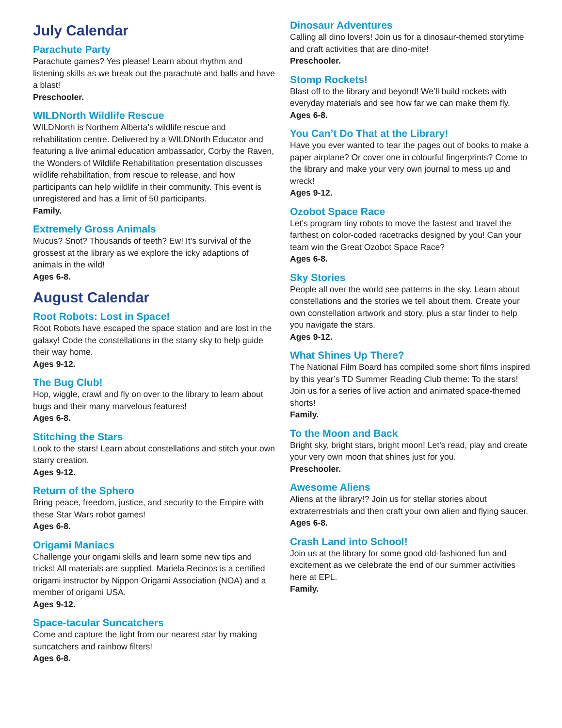July Calendar
Parachute Party
Parachute games? Yes please! Learn about rhythm and listening skills as we break out the parachute and balls and have a blast!
Preschooler.
WILDNorth Wildlife Rescue
WILDNorth is Northern Alberta’s wildlife rescue and rehabilitation centre. Delivered by a WILDNorth Educator and featuring a live animal education ambassador, Corby the Raven, the Wonders of Wildlife Rehabilitation presentation discusses wildlife rehabilitation, from rescue to release, and how participants can help wildlife in their community. This event is unregistered and has a limit of 50 participants.
Family.
Extremely Gross Animals
Mucus? Snot? Thousands of teeth? Ew! It’s survival of the grossest at the library as we explore the icky adaptions of animals in the wild!
Ages 6-8.
August Calendar
Root Robots: Lost in Space!
Root Robots have escaped the space station and are lost in the galaxy! Code the constellations in the starry sky to help guide their way home.
Ages 9-12.
The Bug Club!
Hop, wiggle, crawl and fly on over to the library to learn about bugs and their many marvelous features!
Ages 6-8.
Stitching the Stars
Look to the stars! Learn about constellations and stitch your own starry creation.
Ages 9-12.
Return of the Sphero
Bring peace, freedom, justice, and security to the Empire with these Star Wars robot games!
Ages 6-8.
Origami Maniacs
Challenge your origami skills and learn some new tips and tricks! All materials are supplied. Mariela Recinos is a certified origami instructor by Nippon Origami Association (NOA) and a member of origami USA.
Ages 9-12.
Space-tacular Suncatchers
Come and capture the light from our nearest star by making suncatchers and rainbow filters!
Ages 6-8.
Dinosaur Adventures
Calling all dino lovers! Join us for a dinosaur-themed storytime and craft activities that are dino-mite!
Preschooler.
Stomp Rockets!
Blast off to the library and beyond! We’ll build rockets with everyday materials and see how far we can make them fly.
Ages 6-8.
You Can’t Do That at the Library!
Have you ever wanted to tear the pages out of books to make a paper airplane? Or cover one in colourful fingerprints? Come to the library and make your very own journal to mess up and wreck!
Ages 9-12.
Ozobot Space Race
Let’s program tiny robots to move the fastest and travel the farthest on color-coded racetracks designed by you! Can your team win the Great Ozobot Space Race?
Ages 6-8.
Sky Stories
People all over the world see patterns in the sky. Learn about constellations and the stories we tell about them. Create your own constellation artwork and story, plus a star finder to help you navigate the stars.
Ages 9-12.
What Shines Up There?
The National Film Board has compiled some short films inspired by this year’s TD Summer Reading Club theme: To the stars! Join us for a series of live action and animated space-themed shorts!
Family.
To the Moon and Back
Bright sky, bright stars, bright moon! Let’s read, play and create your very own moon that shines just for you.
Preschooler.
Awesome Aliens
Aliens at the library!? Join us for stellar stories about extraterrestrials and then craft your own alien and flying saucer.
Ages 6-8.
Crash Land into School!
Join us at the library for some good old-fashioned fun and excitement as we celebrate the end of our summer activities here at EPL.
Family.